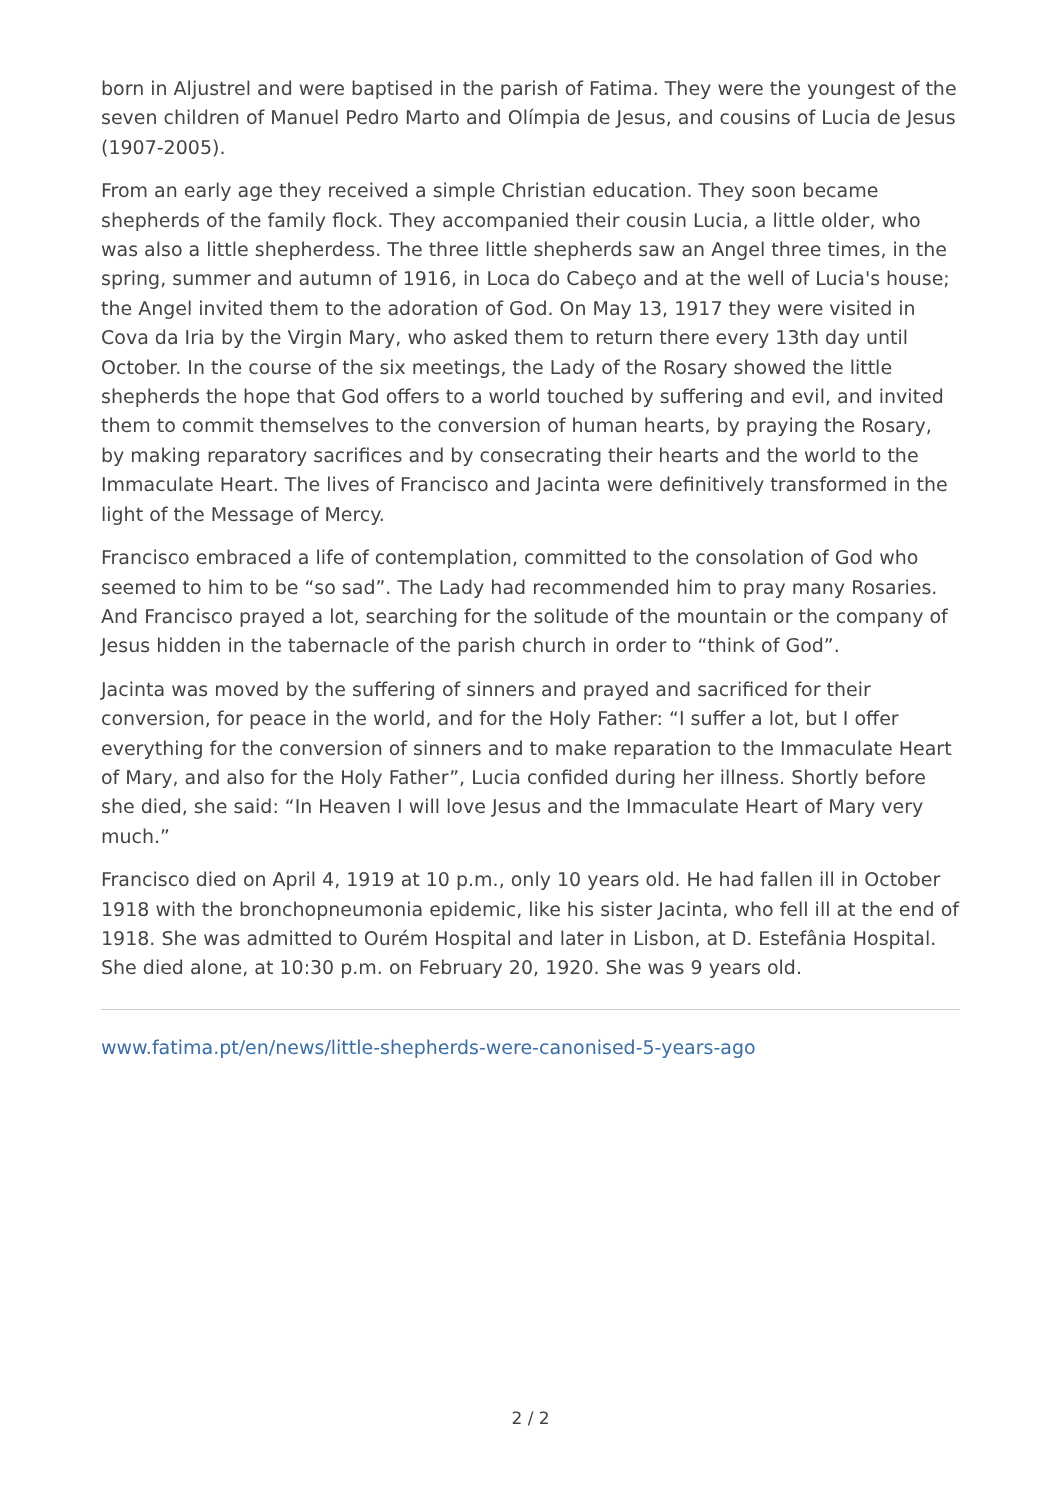born in Aljustrel and were baptised in the parish of Fatima. They were the youngest of the seven children of Manuel Pedro Marto and Olímpia de Jesus, and cousins of Lucia de Jesus (1907-2005).
From an early age they received a simple Christian education. They soon became shepherds of the family flock. They accompanied their cousin Lucia, a little older, who was also a little shepherdess. The three little shepherds saw an Angel three times, in the spring, summer and autumn of 1916, in Loca do Cabeço and at the well of Lucia's house; the Angel invited them to the adoration of God. On May 13, 1917 they were visited in Cova da Iria by the Virgin Mary, who asked them to return there every 13th day until October. In the course of the six meetings, the Lady of the Rosary showed the little shepherds the hope that God offers to a world touched by suffering and evil, and invited them to commit themselves to the conversion of human hearts, by praying the Rosary, by making reparatory sacrifices and by consecrating their hearts and the world to the Immaculate Heart. The lives of Francisco and Jacinta were definitively transformed in the light of the Message of Mercy.
Francisco embraced a life of contemplation, committed to the consolation of God who seemed to him to be “so sad”. The Lady had recommended him to pray many Rosaries. And Francisco prayed a lot, searching for the solitude of the mountain or the company of Jesus hidden in the tabernacle of the parish church in order to “think of God”.
Jacinta was moved by the suffering of sinners and prayed and sacrificed for their conversion, for peace in the world, and for the Holy Father: “I suffer a lot, but I offer everything for the conversion of sinners and to make reparation to the Immaculate Heart of Mary, and also for the Holy Father”, Lucia confided during her illness. Shortly before she died, she said: “In Heaven I will love Jesus and the Immaculate Heart of Mary very much.”
Francisco died on April 4, 1919 at 10 p.m., only 10 years old. He had fallen ill in October 1918 with the bronchopneumonia epidemic, like his sister Jacinta, who fell ill at the end of 1918. She was admitted to Ourém Hospital and later in Lisbon, at D. Estefânia Hospital. She died alone, at 10:30 p.m. on February 20, 1920. She was 9 years old.
www.fatima.pt/en/news/little-shepherds-were-canonised-5-years-ago
2 / 2